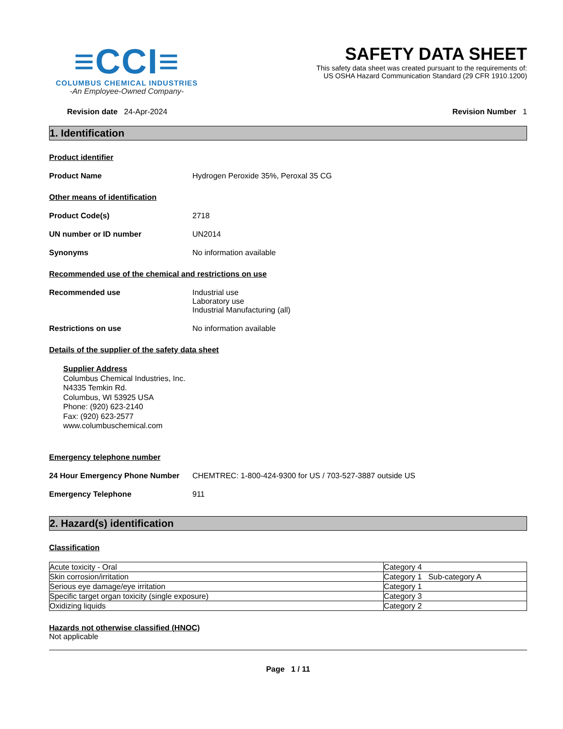≡CCI≡
COLUMBUS CHEMICAL INDUSTRIES
-An Employee-Owned Company-
SAFETY DATA SHEET
This safety data sheet was created pursuant to the requirements of:
US OSHA Hazard Communication Standard (29 CFR 1910.1200)
Revision date 24-Apr-2024 Revision Number 1
1. Identification
Product identifier
Product Name Hydrogen Peroxide 35%, Peroxal 35 CG
Other means of identification
Product Code(s) 2718
UN number or ID number UN2014
Synonyms No information available
Recommended use of the chemical and restrictions on use
Recommended use Industrial use
Laboratory use
Industrial Manufacturing (all)
Restrictions on use No information available
Details of the supplier of the safety data sheet
Supplier Address
Columbus Chemical Industries, Inc.
N4335 Temkin Rd.
Columbus, WI 53925 USA
Phone: (920) 623-2140
Fax: (920) 623-2577
www.columbuschemical.com
Emergency telephone number
24 Hour Emergency Phone Number CHEMTREC: 1-800-424-9300 for US / 703-527-3887 outside US
Emergency Telephone 911
2. Hazard(s) identification
Classification
| Acute toxicity - Oral | Category 4 |
| Skin corrosion/irritation | Category 1 Sub-category A |
| Serious eye damage/eye irritation | Category 1 |
| Specific target organ toxicity (single exposure) | Category 3 |
| Oxidizing liquids | Category 2 |
Hazards not otherwise classified (HNOC)
Not applicable
Page 1 / 11